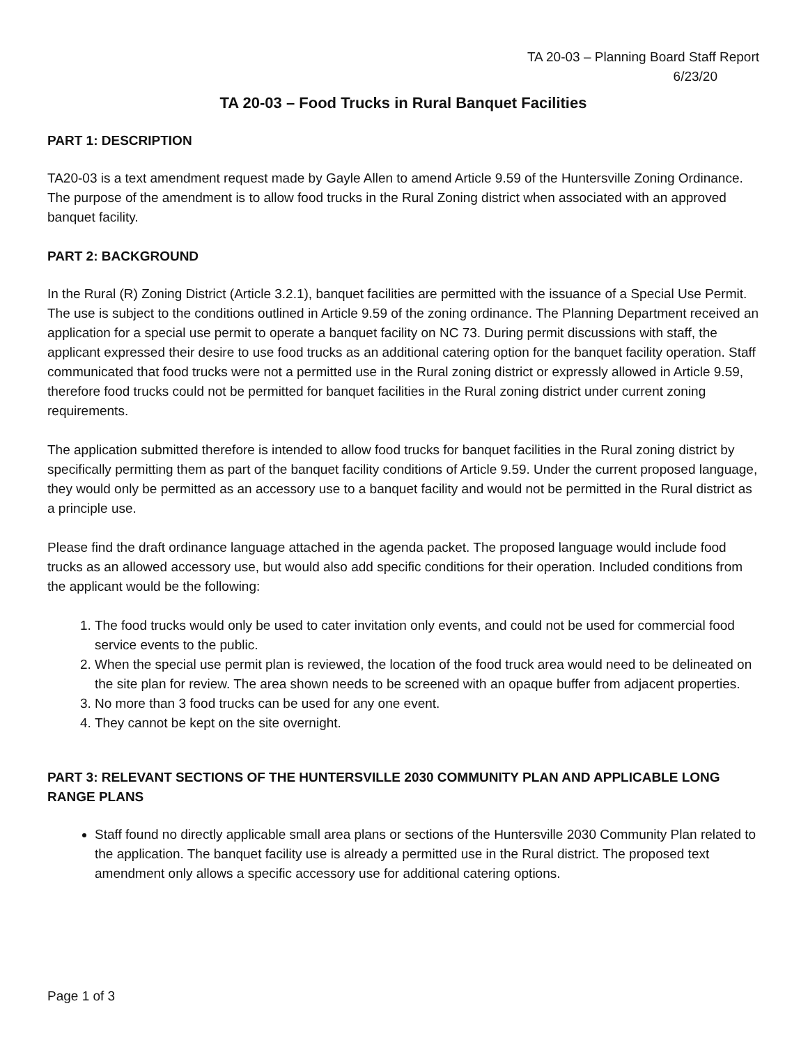TA 20-03 – Planning Board Staff Report
6/23/20
TA 20-03 – Food Trucks in Rural Banquet Facilities
PART 1: DESCRIPTION
TA20-03 is a text amendment request made by Gayle Allen to amend Article 9.59 of the Huntersville Zoning Ordinance. The purpose of the amendment is to allow food trucks in the Rural Zoning district when associated with an approved banquet facility.
PART 2: BACKGROUND
In the Rural (R) Zoning District (Article 3.2.1), banquet facilities are permitted with the issuance of a Special Use Permit. The use is subject to the conditions outlined in Article 9.59 of the zoning ordinance. The Planning Department received an application for a special use permit to operate a banquet facility on NC 73. During permit discussions with staff, the applicant expressed their desire to use food trucks as an additional catering option for the banquet facility operation. Staff communicated that food trucks were not a permitted use in the Rural zoning district or expressly allowed in Article 9.59, therefore food trucks could not be permitted for banquet facilities in the Rural zoning district under current zoning requirements.
The application submitted therefore is intended to allow food trucks for banquet facilities in the Rural zoning district by specifically permitting them as part of the banquet facility conditions of Article 9.59. Under the current proposed language, they would only be permitted as an accessory use to a banquet facility and would not be permitted in the Rural district as a principle use.
Please find the draft ordinance language attached in the agenda packet. The proposed language would include food trucks as an allowed accessory use, but would also add specific conditions for their operation. Included conditions from the applicant would be the following:
1. The food trucks would only be used to cater invitation only events, and could not be used for commercial food service events to the public.
2. When the special use permit plan is reviewed, the location of the food truck area would need to be delineated on the site plan for review. The area shown needs to be screened with an opaque buffer from adjacent properties.
3. No more than 3 food trucks can be used for any one event.
4. They cannot be kept on the site overnight.
PART 3: RELEVANT SECTIONS OF THE HUNTERSVILLE 2030 COMMUNITY PLAN AND APPLICABLE LONG RANGE PLANS
Staff found no directly applicable small area plans or sections of the Huntersville 2030 Community Plan related to the application. The banquet facility use is already a permitted use in the Rural district. The proposed text amendment only allows a specific accessory use for additional catering options.
Page 1 of 3